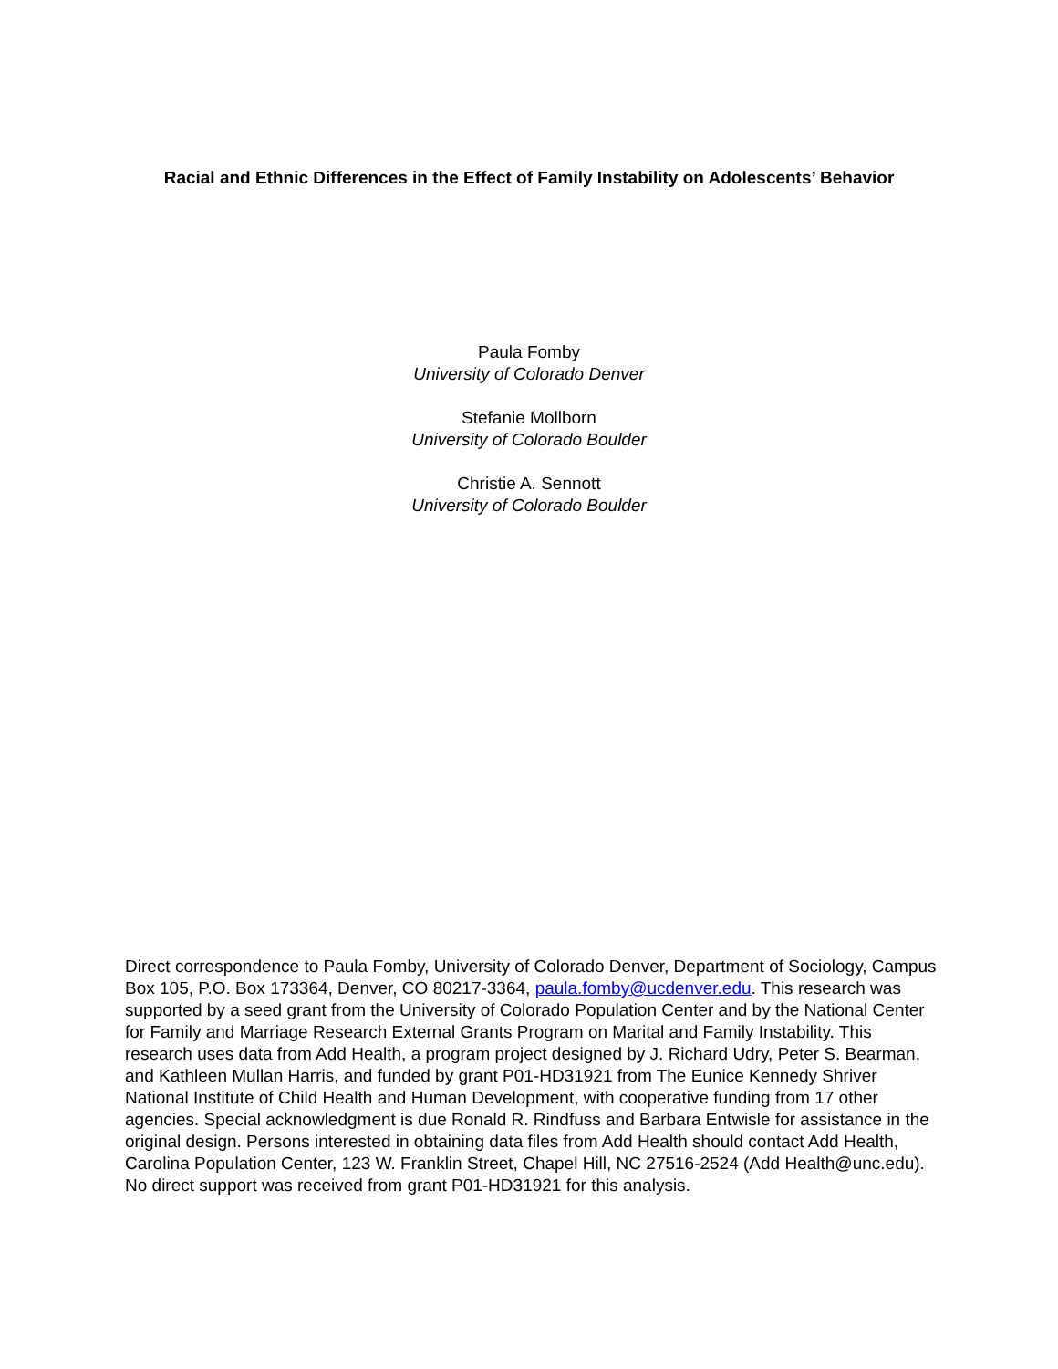Racial and Ethnic Differences in the Effect of Family Instability on Adolescents’ Behavior
Paula Fomby
University of Colorado Denver
Stefanie Mollborn
University of Colorado Boulder
Christie A. Sennott
University of Colorado Boulder
Direct correspondence to Paula Fomby, University of Colorado Denver, Department of Sociology, Campus Box 105, P.O. Box 173364, Denver, CO 80217-3364, paula.fomby@ucdenver.edu. This research was supported by a seed grant from the University of Colorado Population Center and by the National Center for Family and Marriage Research External Grants Program on Marital and Family Instability. This research uses data from Add Health, a program project designed by J. Richard Udry, Peter S. Bearman, and Kathleen Mullan Harris, and funded by grant P01-HD31921 from The Eunice Kennedy Shriver National Institute of Child Health and Human Development, with cooperative funding from 17 other agencies. Special acknowledgment is due Ronald R. Rindfuss and Barbara Entwisle for assistance in the original design. Persons interested in obtaining data files from Add Health should contact Add Health, Carolina Population Center, 123 W. Franklin Street, Chapel Hill, NC 27516-2524 (Add Health@unc.edu). No direct support was received from grant P01-HD31921 for this analysis.